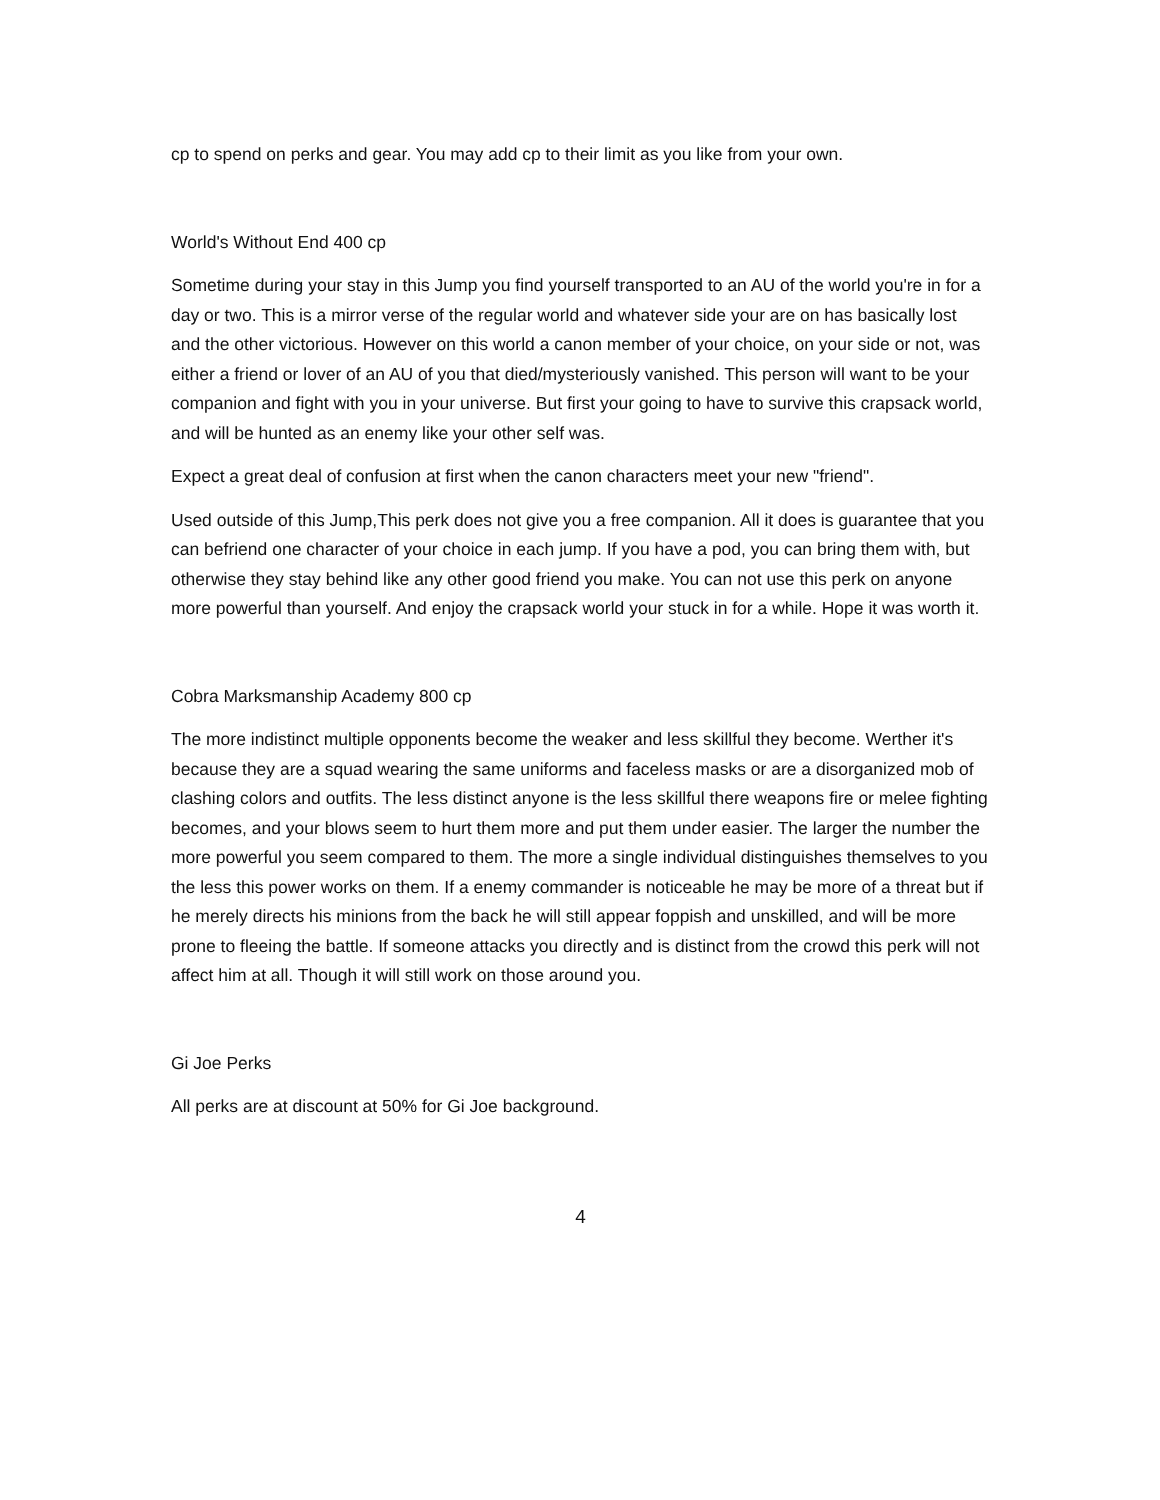cp to spend on perks and gear. You may add cp to their limit as you like from your own.
World's Without End 400 cp
Sometime during your stay in this Jump you find yourself transported to an AU of the world you're in for a day or two. This is a mirror verse of the regular world and whatever side your are on has basically lost and the other victorious. However on this world a canon member of your choice, on your side or not, was either a friend or lover of an AU of you that died/mysteriously vanished. This person will want to be your companion and fight with you in your universe. But first your going to have to survive this crapsack world, and will be hunted as an enemy like your other self was.
Expect a great deal of confusion at first when the canon characters meet your new "friend".
Used outside of this Jump,This perk does not give you a free companion. All it does is guarantee that you can befriend one character of your choice in each jump. If you have a pod, you can bring them with, but otherwise they stay behind like any other good friend you make. You can not use this perk on anyone more powerful than yourself. And enjoy the crapsack world your stuck in for a while. Hope it was worth it.
Cobra Marksmanship Academy 800 cp
The more indistinct multiple opponents become the weaker and less skillful they become. Werther it's because they are a squad wearing the same uniforms and faceless masks or are a disorganized mob of clashing colors and outfits. The less distinct anyone is the less skillful there weapons fire or melee fighting becomes, and your blows seem to hurt them more and put them under easier. The larger the number the more powerful you seem compared to them. The more a single individual distinguishes themselves to you the less this power works on them. If a enemy commander is noticeable he may be more of a threat but if he merely directs his minions from the back he will still appear foppish and unskilled, and will be more prone to fleeing the battle. If someone attacks you directly and is distinct from the crowd this perk will not affect him at all. Though it will still work on those around you.
Gi Joe Perks
All perks are at discount at 50% for Gi Joe background.
4